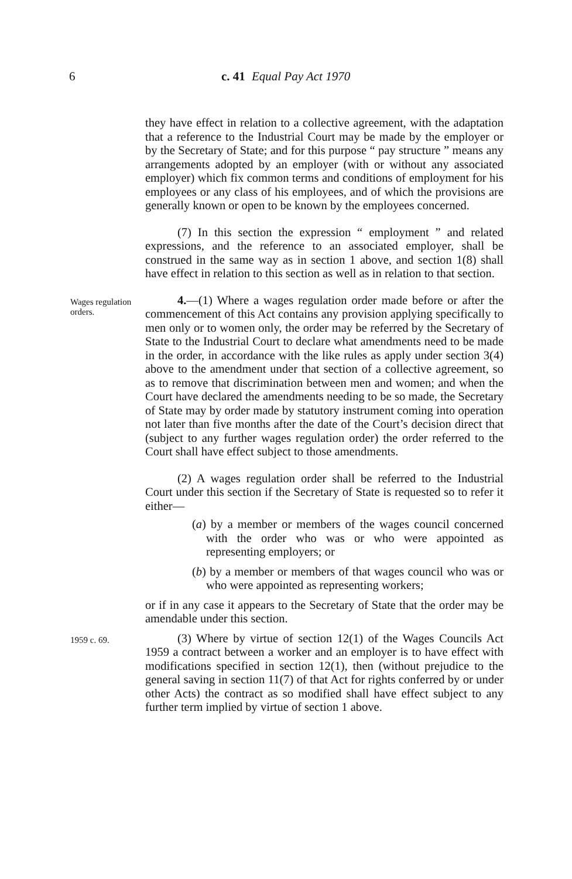6 c. 41 Equal Pay Act 1970
they have effect in relation to a collective agreement, with the adaptation that a reference to the Industrial Court may be made by the employer or by the Secretary of State; and for this purpose “ pay structure ” means any arrangements adopted by an employer (with or without any associated employer) which fix common terms and conditions of employment for his employees or any class of his employees, and of which the provisions are generally known or open to be known by the employees concerned.
(7) In this section the expression “ employment ” and related expressions, and the reference to an associated employer, shall be construed in the same way as in section 1 above, and section 1(8) shall have effect in relation to this section as well as in relation to that section.
Wages regulation orders.
4.—(1) Where a wages regulation order made before or after the commencement of this Act contains any provision applying specifically to men only or to women only, the order may be referred by the Secretary of State to the Industrial Court to declare what amendments need to be made in the order, in accordance with the like rules as apply under section 3(4) above to the amendment under that section of a collective agreement, so as to remove that discrimination between men and women; and when the Court have declared the amendments needing to be so made, the Secretary of State may by order made by statutory instrument coming into operation not later than five months after the date of the Court’s decision direct that (subject to any further wages regulation order) the order referred to the Court shall have effect subject to those amendments.
(2) A wages regulation order shall be referred to the Industrial Court under this section if the Secretary of State is requested so to refer it either—
(a) by a member or members of the wages council concerned with the order who was or who were appointed as representing employers; or
(b) by a member or members of that wages council who was or who were appointed as representing workers;
or if in any case it appears to the Secretary of State that the order may be amendable under this section.
1959 c. 69.
(3) Where by virtue of section 12(1) of the Wages Councils Act 1959 a contract between a worker and an employer is to have effect with modifications specified in section 12(1), then (without prejudice to the general saving in section 11(7) of that Act for rights conferred by or under other Acts) the contract as so modified shall have effect subject to any further term implied by virtue of section 1 above.